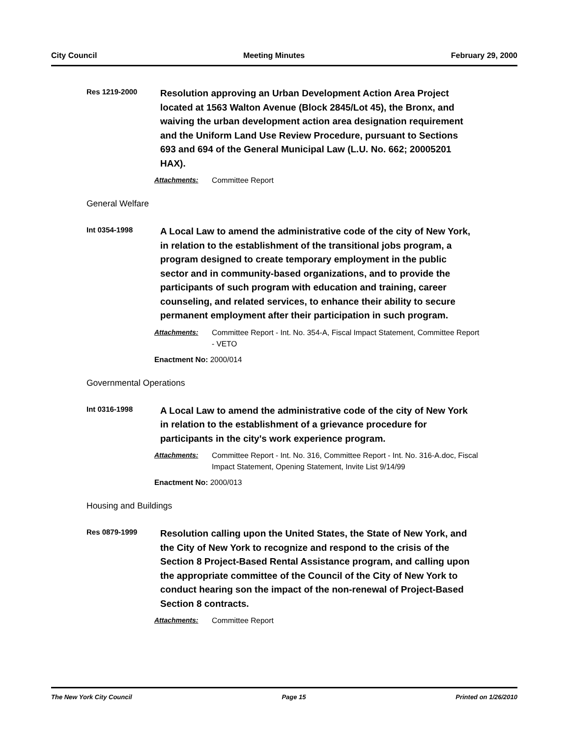City Council Meeting Minutes February 29, 2000
Res 1219-2000
Resolution approving an Urban Development Action Area Project located at 1563 Walton Avenue (Block 2845/Lot 45), the Bronx, and waiving the urban development action area designation requirement and the Uniform Land Use Review Procedure, pursuant to Sections 693 and 694 of the General Municipal Law (L.U. No. 662; 20005201 HAX).
Attachments: Committee Report
General Welfare
Int 0354-1998
A Local Law to amend the administrative code of the city of New York, in relation to the establishment of the transitional jobs program, a program designed to create temporary employment in the public sector and in community-based organizations, and to provide the participants of such program with education and training, career counseling, and related services, to enhance their ability to secure permanent employment after their participation in such program.
Attachments: Committee Report - Int. No. 354-A, Fiscal Impact Statement, Committee Report - VETO
Enactment No: 2000/014
Governmental Operations
Int 0316-1998
A Local Law to amend the administrative code of the city of New York in relation to the establishment of a grievance procedure for participants in the city's work experience program.
Attachments: Committee Report - Int. No. 316, Committee Report - Int. No. 316-A.doc, Fiscal Impact Statement, Opening Statement, Invite List 9/14/99
Enactment No: 2000/013
Housing and Buildings
Res 0879-1999
Resolution calling upon the United States, the State of New York, and the City of New York to recognize and respond to the crisis of the Section 8 Project-Based Rental Assistance program, and calling upon the appropriate committee of the Council of the City of New York to conduct hearing son the impact of the non-renewal of Project-Based Section 8 contracts.
Attachments: Committee Report
The New York City Council Page 15 Printed on 1/26/2010